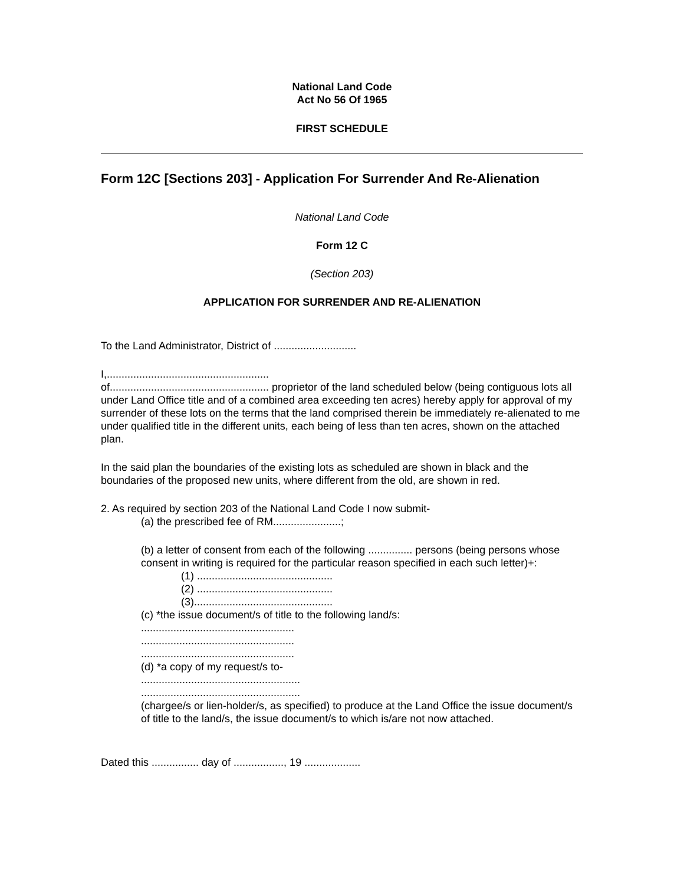National Land Code
Act No 56 Of 1965
FIRST SCHEDULE
Form 12C [Sections 203] - Application For Surrender And Re-Alienation
National Land Code
Form 12 C
(Section 203)
APPLICATION FOR SURRENDER AND RE-ALIENATION
To the Land Administrator, District of ............................
I,.......................................................
of...................................................... proprietor of the land scheduled below (being contiguous lots all under Land Office title and of a combined area exceeding ten acres) hereby apply for approval of my surrender of these lots on the terms that the land comprised therein be immediately re-alienated to me under qualified title in the different units, each being of less than ten acres, shown on the attached plan.
In the said plan the boundaries of the existing lots as scheduled are shown in black and the boundaries of the proposed new units, where different from the old, are shown in red.
2. As required by section 203 of the National Land Code I now submit-
(a) the prescribed fee of RM.......................;
(b) a letter of consent from each of the following ............... persons (being persons whose consent in writing is required for the particular reason specified in each such letter)+:
(1) ..............................................
(2) ..............................................
(3)...............................................
(c) *the issue document/s of title to the following land/s:
....................................................
....................................................
....................................................
(d) *a copy of my request/s to-
......................................................
......................................................
(chargee/s or lien-holder/s, as specified) to produce at the Land Office the issue document/s of title to the land/s, the issue document/s to which is/are not now attached.
Dated this ................ day of ................., 19 ...................